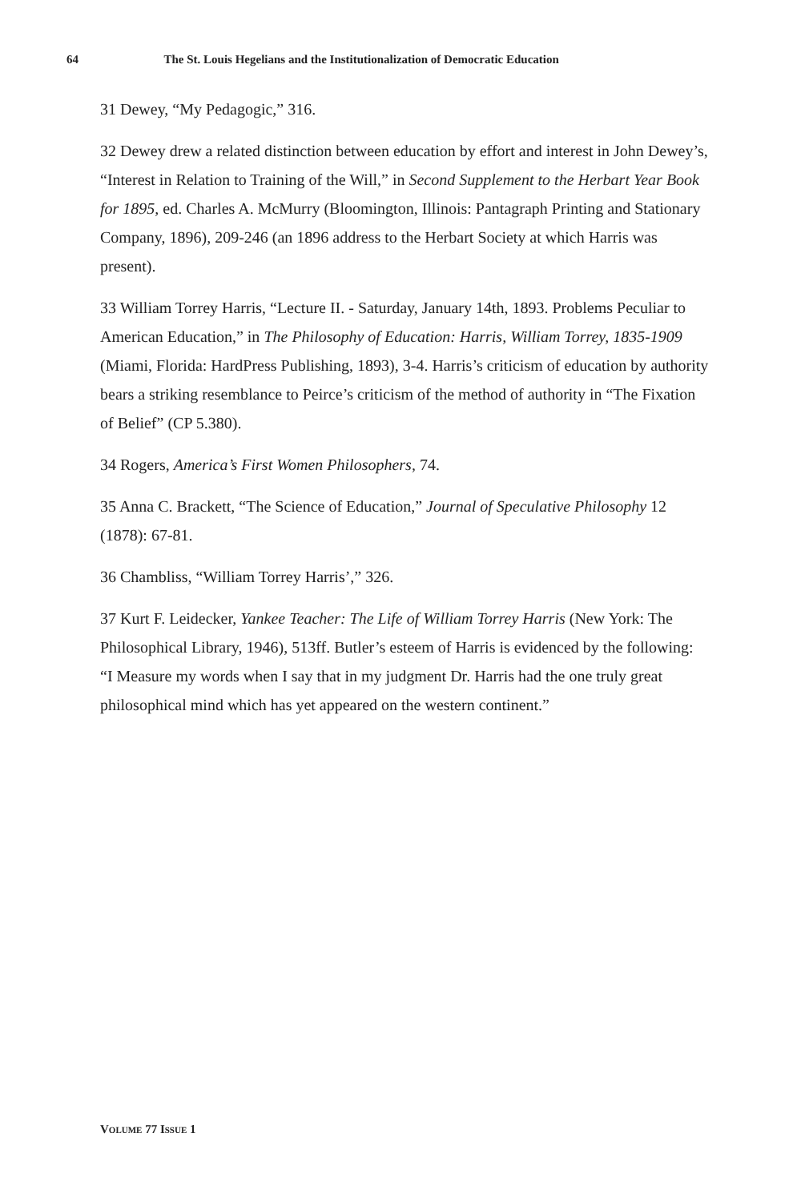64 The St. Louis Hegelians and the Institutionalization of Democratic Education
31 Dewey, “My Pedagogic,” 316.
32 Dewey drew a related distinction between education by effort and interest in John Dewey’s, “Interest in Relation to Training of the Will,” in Second Supplement to the Herbart Year Book for 1895, ed. Charles A. McMurry (Bloomington, Illinois: Pantagraph Printing and Stationary Company, 1896), 209-246 (an 1896 address to the Herbart Society at which Harris was present).
33 William Torrey Harris, “Lecture II. - Saturday, January 14th, 1893. Problems Peculiar to American Education,” in The Philosophy of Education: Harris, William Torrey, 1835-1909 (Miami, Florida: HardPress Publishing, 1893), 3-4. Harris’s criticism of education by authority bears a striking resemblance to Peirce’s criticism of the method of authority in “The Fixation of Belief” (CP 5.380).
34 Rogers, America’s First Women Philosophers, 74.
35 Anna C. Brackett, “The Science of Education,” Journal of Speculative Philosophy 12 (1878): 67-81.
36 Chambliss, “William Torrey Harris’,” 326.
37 Kurt F. Leidecker, Yankee Teacher: The Life of William Torrey Harris (New York: The Philosophical Library, 1946), 513ff. Butler’s esteem of Harris is evidenced by the following: “I Measure my words when I say that in my judgment Dr. Harris had the one truly great philosophical mind which has yet appeared on the western continent.”
VOLUME 77 ISSUE 1